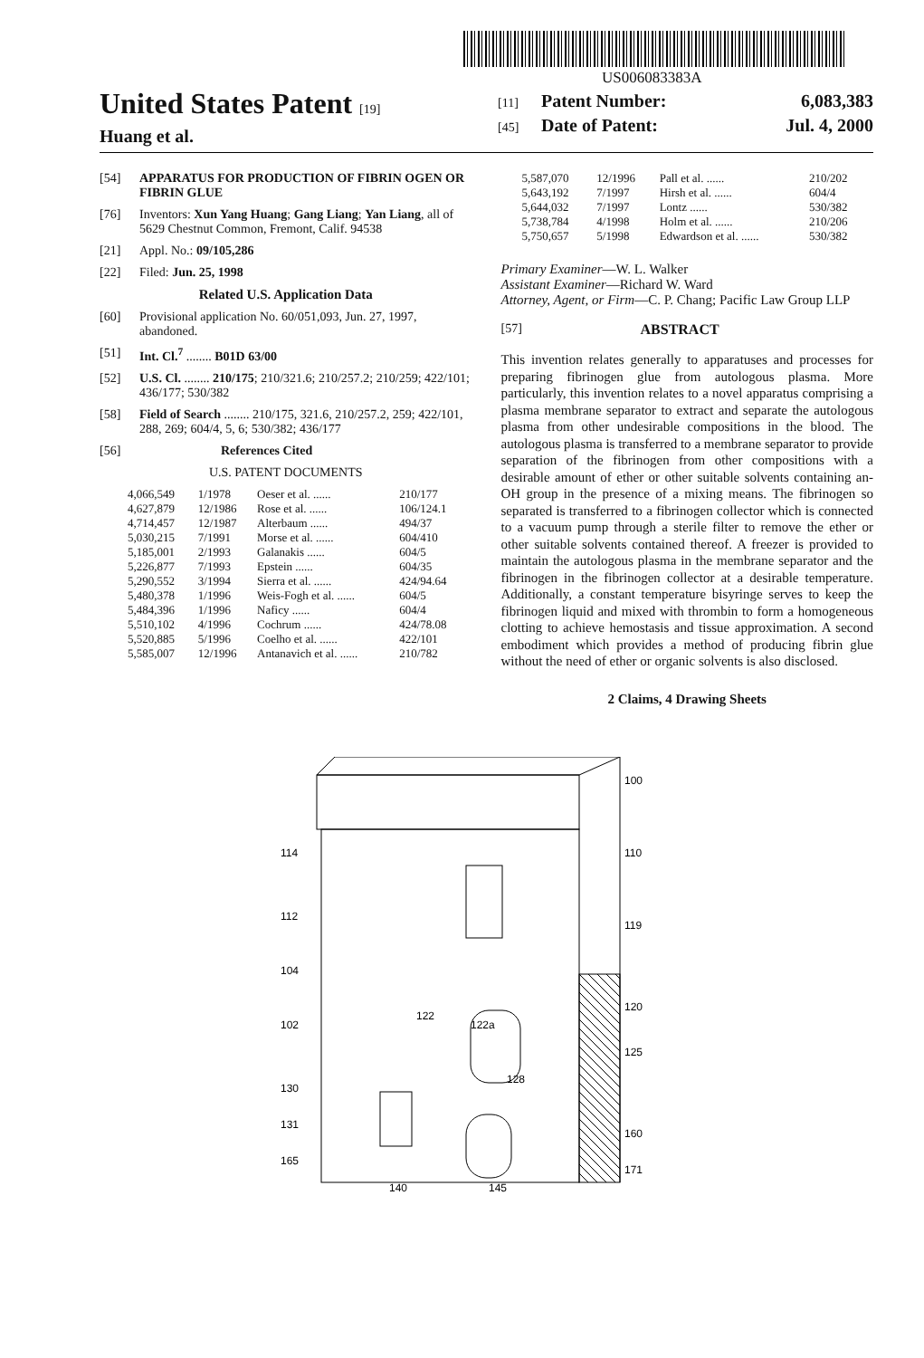US006083383A
United States Patent [19]
Huang et al.
[11] Patent Number: 6,083,383
[45] Date of Patent: Jul. 4, 2000
[54] APPARATUS FOR PRODUCTION OF FIBRIN OGEN OR FIBRIN GLUE
[76] Inventors: Xun Yang Huang; Gang Liang; Yan Liang, all of 5629 Chestnut Common, Fremont, Calif. 94538
[21] Appl. No.: 09/105,286
[22] Filed: Jun. 25, 1998
Related U.S. Application Data
[60] Provisional application No. 60/051,093, Jun. 27, 1997, abandoned.
[51] Int. Cl.<sup>7</sup> ........ B01D 63/00
[52] U.S. Cl. ........ 210/175; 210/321.6; 210/257.2; 210/259; 422/101; 436/177; 530/382
[58] Field of Search ........ 210/175, 321.6, 210/257.2, 259; 422/101, 288, 269; 604/4, 5, 6; 530/382; 436/177
[56] References Cited
U.S. PATENT DOCUMENTS
| 4,066,549 | 1/1978 | Oeser et al. ...... | 210/177 |
| 4,627,879 | 12/1986 | Rose et al. ...... | 106/124.1 |
| 4,714,457 | 12/1987 | Alterbaum ...... | 494/37 |
| 5,030,215 | 7/1991 | Morse et al. ...... | 604/410 |
| 5,185,001 | 2/1993 | Galanakis ...... | 604/5 |
| 5,226,877 | 7/1993 | Epstein ...... | 604/35 |
| 5,290,552 | 3/1994 | Sierra et al. ...... | 424/94.64 |
| 5,480,378 | 1/1996 | Weis-Fogh et al. ...... | 604/5 |
| 5,484,396 | 1/1996 | Naficy ...... | 604/4 |
| 5,510,102 | 4/1996 | Cochrum ...... | 424/78.08 |
| 5,520,885 | 5/1996 | Coelho et al. ...... | 422/101 |
| 5,585,007 | 12/1996 | Antanavich et al. ...... | 210/782 |
| 5,587,070 | 12/1996 | Pall et al. ...... | 210/202 |
| 5,643,192 | 7/1997 | Hirsh et al. ...... | 604/4 |
| 5,644,032 | 7/1997 | Lontz ...... | 530/382 |
| 5,738,784 | 4/1998 | Holm et al. ...... | 210/206 |
| 5,750,657 | 5/1998 | Edwardson et al. ...... | 530/382 |
Primary Examiner—W. L. Walker
Assistant Examiner—Richard W. Ward
Attorney, Agent, or Firm—C. P. Chang; Pacific Law Group LLP
[57] ABSTRACT
This invention relates generally to apparatuses and processes for preparing fibrinogen glue from autologous plasma. More particularly, this invention relates to a novel apparatus comprising a plasma membrane separator to extract and separate the autologous plasma from other undesirable compositions in the blood. The autologous plasma is transferred to a membrane separator to provide separation of the fibrinogen from other compositions with a desirable amount of ether or other suitable solvents containing an-OH group in the presence of a mixing means. The fibrinogen so separated is transferred to a fibrinogen collector which is connected to a vacuum pump through a sterile filter to remove the ether or other suitable solvents contained thereof. A freezer is provided to maintain the autologous plasma in the membrane separator and the fibrinogen in the fibrinogen collector at a desirable temperature. Additionally, a constant temperature bisyringe serves to keep the fibrinogen liquid and mixed with thrombin to form a homogeneous clotting to achieve hemostasis and tissue approximation. A second embodiment which provides a method of producing fibrin glue without the need of ether or organic solvents is also disclosed.
2 Claims, 4 Drawing Sheets
100
110
119
120
125
160
171
114
112
104
102
130
131
165
140
145
122a
122
128